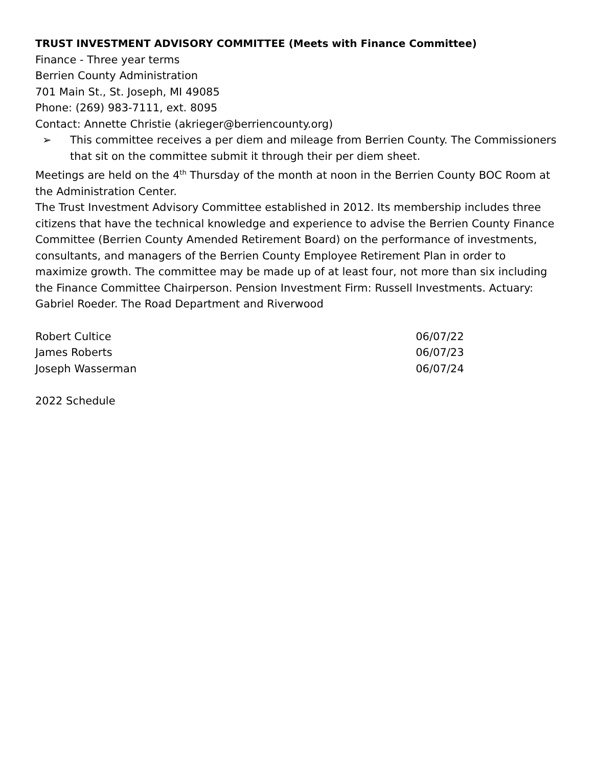TRUST INVESTMENT ADVISORY COMMITTEE (Meets with Finance Committee)
Finance - Three year terms
Berrien County Administration
701 Main St., St. Joseph, MI 49085
Phone: (269) 983-7111, ext. 8095
Contact: Annette Christie (akrieger@berriencounty.org)
➢ This committee receives a per diem and mileage from Berrien County. The Commissioners that sit on the committee submit it through their per diem sheet.
Meetings are held on the 4<sup>th</sup> Thursday of the month at noon in the Berrien County BOC Room at the Administration Center.
The Trust Investment Advisory Committee established in 2012. Its membership includes three citizens that have the technical knowledge and experience to advise the Berrien County Finance Committee (Berrien County Amended Retirement Board) on the performance of investments, consultants, and managers of the Berrien County Employee Retirement Plan in order to maximize growth. The committee may be made up of at least four, not more than six including the Finance Committee Chairperson. Pension Investment Firm: Russell Investments. Actuary: Gabriel Roeder. The Road Department and Riverwood
| Robert Cultice | 06/07/22 |
| James Roberts | 06/07/23 |
| Joseph Wasserman | 06/07/24 |
2022 Schedule